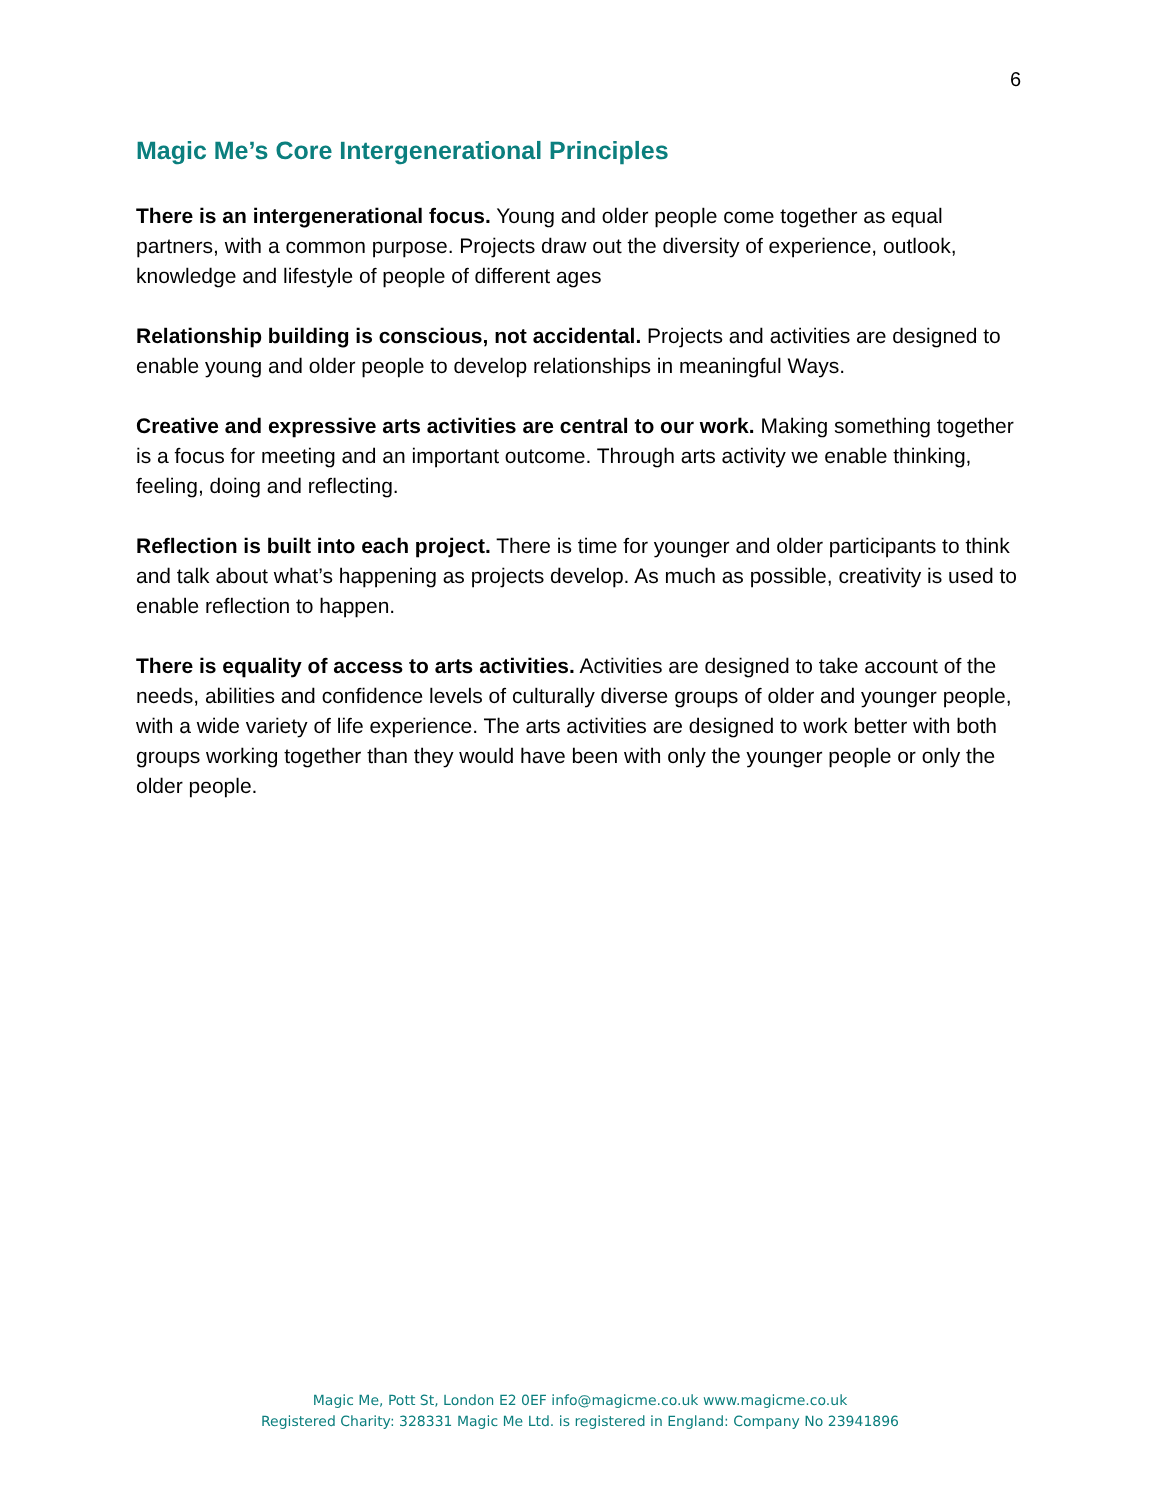6
Magic Me’s Core Intergenerational Principles
There is an intergenerational focus. Young and older people come together as equal partners, with a common purpose. Projects draw out the diversity of experience, outlook, knowledge and lifestyle of people of different ages
Relationship building is conscious, not accidental. Projects and activities are designed to enable young and older people to develop relationships in meaningful Ways.
Creative and expressive arts activities are central to our work. Making something together is a focus for meeting and an important outcome. Through arts activity we enable thinking, feeling, doing and reflecting.
Reflection is built into each project. There is time for younger and older participants to think and talk about what’s happening as projects develop. As much as possible, creativity is used to enable reflection to happen.
There is equality of access to arts activities. Activities are designed to take account of the needs, abilities and confidence levels of culturally diverse groups of older and younger people, with a wide variety of life experience. The arts activities are designed to work better with both groups working together than they would have been with only the younger people or only the older people.
Magic Me, Pott St, London E2 0EF info@magicme.co.uk www.magicme.co.uk
Registered Charity: 328331 Magic Me Ltd. is registered in England: Company No 23941896